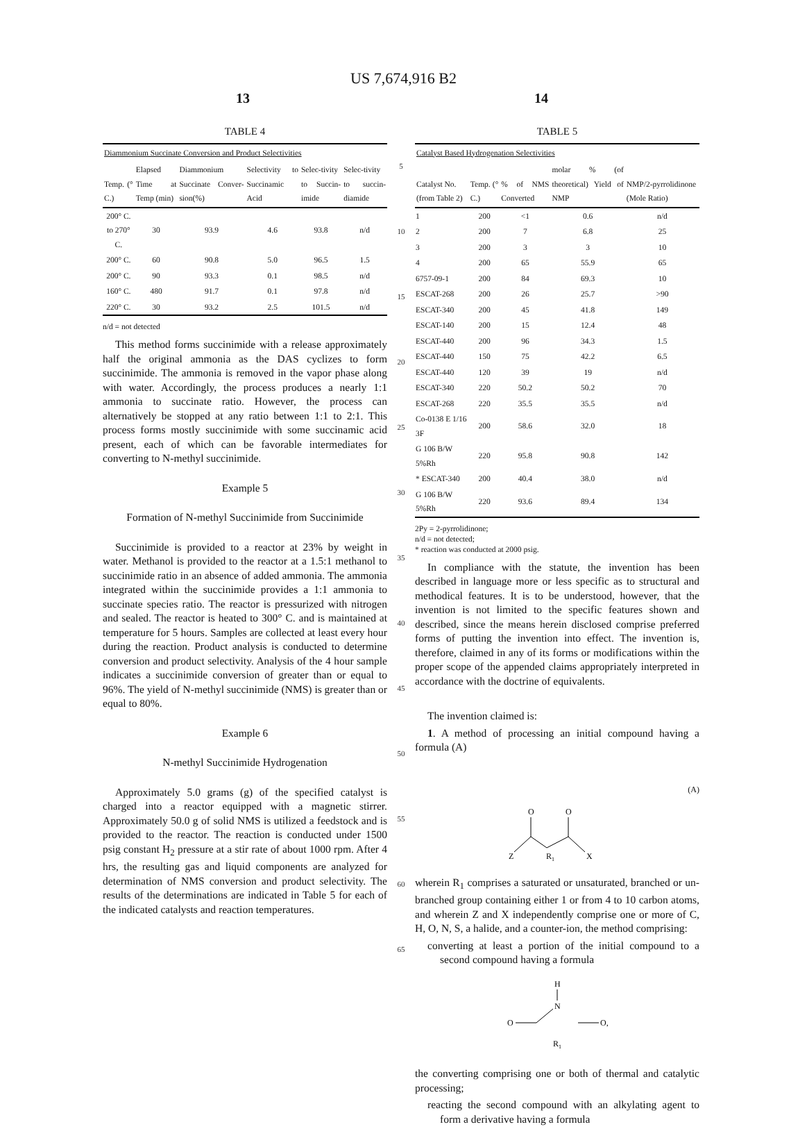US 7,674,916 B2
13 14
TABLE 4
| Diammonium Succinate Conversion and Product Selectivities | | | | | |
| --- | --- | --- | --- | --- | --- |
| Temp. (° C.) | Elapsed Time at Temp (min) | Diammonium Succinate Conver-sion(%) | Selectivity to Succinamic Acid | Selec-tivity to Succin-imide | Selec-tivity to succin-diamide |
| 200° C. to 270° C. | 30 | 93.9 | 4.6 | 93.8 | n/d |
| 200° C. | 60 | 90.8 | 5.0 | 96.5 | 1.5 |
| 200° C. | 90 | 93.3 | 0.1 | 98.5 | n/d |
| 160° C. | 480 | 91.7 | 0.1 | 97.8 | n/d |
| 220° C. | 30 | 93.2 | 2.5 | 101.5 | n/d |
n/d = not detected
This method forms succinimide with a release approximately half the original ammonia as the DAS cyclizes to form succinimide. The ammonia is removed in the vapor phase along with water. Accordingly, the process produces a nearly 1:1 ammonia to succinate ratio. However, the process can alternatively be stopped at any ratio between 1:1 to 2:1. This process forms mostly succinimide with some succinamic acid present, each of which can be favorable intermediates for converting to N-methyl succinimide.
Example 5
Formation of N-methyl Succinimide from Succinimide
Succinimide is provided to a reactor at 23% by weight in water. Methanol is provided to the reactor at a 1.5:1 methanol to succinimide ratio in an absence of added ammonia. The ammonia integrated within the succinimide provides a 1:1 ammonia to succinate species ratio. The reactor is pressurized with nitrogen and sealed. The reactor is heated to 300° C. and is maintained at temperature for 5 hours. Samples are collected at least every hour during the reaction. Product analysis is conducted to determine conversion and product selectivity. Analysis of the 4 hour sample indicates a succinimide conversion of greater than or equal to 96%. The yield of N-methyl succinimide (NMS) is greater than or equal to 80%.
Example 6
N-methyl Succinimide Hydrogenation
Approximately 5.0 grams (g) of the specified catalyst is charged into a reactor equipped with a magnetic stirrer. Approximately 50.0 g of solid NMS is utilized a feedstock and is provided to the reactor. The reaction is conducted under 1500 psig constant H<sub>2</sub> pressure at a stir rate of about 1000 rpm. After 4 hrs, the resulting gas and liquid components are analyzed for determination of NMS conversion and product selectivity. The results of the determinations are indicated in Table 5 for each of the indicated catalysts and reaction temperatures.
5
10
15
20
25
30
35
40
45
50
55
60
65
TABLE 5
| Catalyst Based Hydrogenation Selectivities | | | | |
| --- | --- | --- | --- | --- |
| Catalyst No. (from Table 2) | Temp. (° C.) | % of NMS Converted | molar % (of theoretical) Yield of NMP | NMP/2-pyrrolidinone (Mole Ratio) |
| 1 | 200 | <1 | 0.6 | n/d |
| 2 | 200 | 7 | 6.8 | 25 |
| 3 | 200 | 3 | 3 | 10 |
| 4 | 200 | 65 | 55.9 | 65 |
| 6757-09-1 | 200 | 84 | 69.3 | 10 |
| ESCAT-268 | 200 | 26 | 25.7 | >90 |
| ESCAT-340 | 200 | 45 | 41.8 | 149 |
| ESCAT-140 | 200 | 15 | 12.4 | 48 |
| ESCAT-440 | 200 | 96 | 34.3 | 1.5 |
| ESCAT-440 | 150 | 75 | 42.2 | 6.5 |
| ESCAT-440 | 120 | 39 | 19 | n/d |
| ESCAT-340 | 220 | 50.2 | 50.2 | 70 |
| ESCAT-268 | 220 | 35.5 | 35.5 | n/d |
| Co-0138 E 1/16 3F | 200 | 58.6 | 32.0 | 18 |
| G 106 B/W 5%Rh | 220 | 95.8 | 90.8 | 142 |
| * ESCAT-340 | 200 | 40.4 | 38.0 | n/d |
| G 106 B/W 5%Rh | 220 | 93.6 | 89.4 | 134 |
2Py = 2-pyrrolidinone;
n/d = not detected;
* reaction was conducted at 2000 psig.
In compliance with the statute, the invention has been described in language more or less specific as to structural and methodical features. It is to be understood, however, that the invention is not limited to the specific features shown and described, since the means herein disclosed comprise preferred forms of putting the invention into effect. The invention is, therefore, claimed in any of its forms or modifications within the proper scope of the appended claims appropriately interpreted in accordance with the doctrine of equivalents.
The invention claimed is:
1. A method of processing an initial compound having a formula (A)
(A)
O
O
Z
R1
X
wherein R<sub>1</sub> comprises a saturated or unsaturated, branched or un-branched group containing either 1 or from 4 to 10 carbon atoms, and wherein Z and X independently comprise one or more of C, H, O, N, S, a halide, and a counter-ion, the method comprising:
converting at least a portion of the initial compound to a second compound having a formula
H
N
O
O,
R1
the converting comprising one or both of thermal and catalytic processing;
reacting the second compound with an alkylating agent to form a derivative having a formula